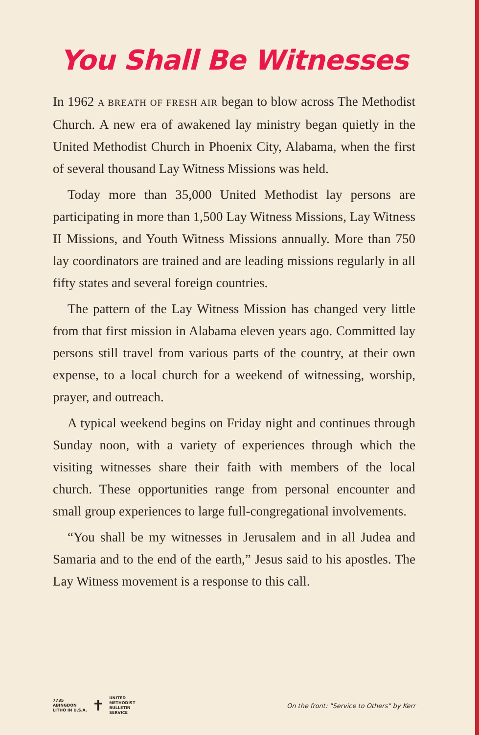You Shall Be Witnesses
In 1962 A BREATH OF FRESH AIR began to blow across The Methodist Church. A new era of awakened lay ministry began quietly in the United Methodist Church in Phoenix City, Alabama, when the first of several thousand Lay Witness Missions was held.
Today more than 35,000 United Methodist lay persons are participating in more than 1,500 Lay Witness Missions, Lay Witness II Missions, and Youth Witness Missions annually. More than 750 lay coordinators are trained and are leading missions regularly in all fifty states and several foreign countries.
The pattern of the Lay Witness Mission has changed very little from that first mission in Alabama eleven years ago. Committed lay persons still travel from various parts of the country, at their own expense, to a local church for a weekend of witnessing, worship, prayer, and outreach.
A typical weekend begins on Friday night and continues through Sunday noon, with a variety of experiences through which the visiting witnesses share their faith with members of the local church. These opportunities range from personal encounter and small group experiences to large full-congregational involvements.
“You shall be my witnesses in Jerusalem and in all Judea and Samaria and to the end of the earth,” Jesus said to his apostles. The Lay Witness movement is a response to this call.
7735
ABINGDON
LITHO IN U.S.A.
✝
UNITED
METHODIST
BULLETIN
SERVICE
On the front: "Service to Others" by Kerr